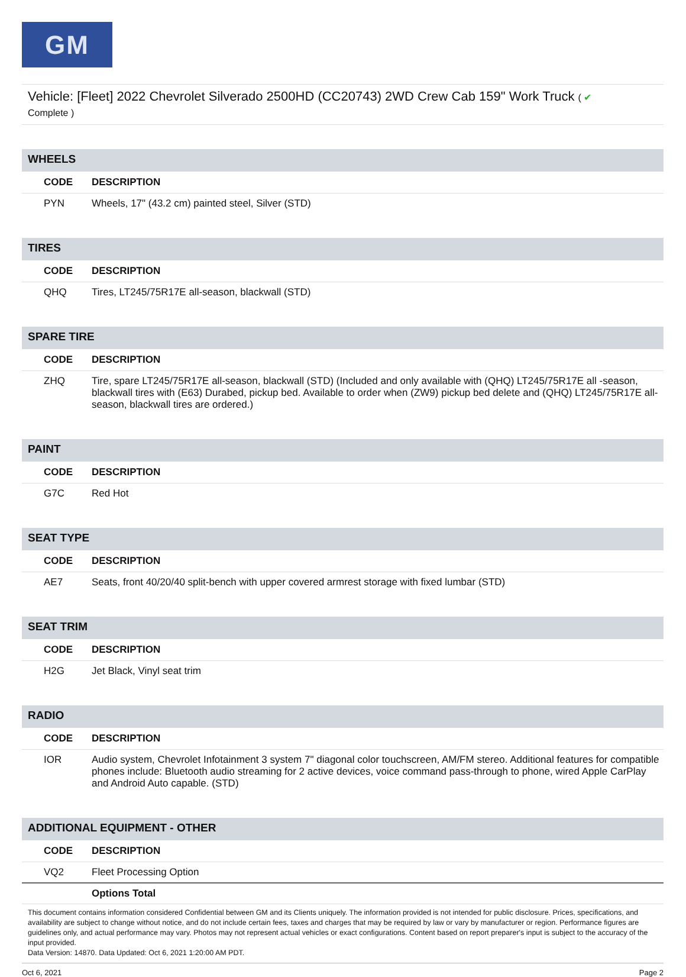GM
Vehicle: [Fleet] 2022 Chevrolet Silverado 2500HD (CC20743) 2WD Crew Cab 159" Work Truck ( ✔
Complete )
| WHEELS | |
| CODE | DESCRIPTION |
| PYN | Wheels, 17" (43.2 cm) painted steel, Silver (STD) |
| TIRES | |
| CODE | DESCRIPTION |
| QHQ | Tires, LT245/75R17E all-season, blackwall (STD) |
| SPARE TIRE | |
| CODE | DESCRIPTION |
| ZHQ | Tire, spare LT245/75R17E all-season, blackwall (STD) (Included and only available with (QHQ) LT245/75R17E all -season, blackwall tires with (E63) Durabed, pickup bed. Available to order when (ZW9) pickup bed delete and (QHQ) LT245/75R17E all-season, blackwall tires are ordered.) |
| PAINT | |
| CODE | DESCRIPTION |
| G7C | Red Hot |
| SEAT TYPE | |
| CODE | DESCRIPTION |
| AE7 | Seats, front 40/20/40 split-bench with upper covered armrest storage with fixed lumbar (STD) |
| SEAT TRIM | |
| CODE | DESCRIPTION |
| H2G | Jet Black, Vinyl seat trim |
| RADIO | |
| CODE | DESCRIPTION |
| IOR | Audio system, Chevrolet Infotainment 3 system 7" diagonal color touchscreen, AM/FM stereo. Additional features for compatible phones include: Bluetooth audio streaming for 2 active devices, voice command pass-through to phone, wired Apple CarPlay and Android Auto capable. (STD) |
| ADDITIONAL EQUIPMENT - OTHER | |
| CODE | DESCRIPTION |
| VQ2 | Fleet Processing Option |
| | Options Total |
This document contains information considered Confidential between GM and its Clients uniquely. The information provided is not intended for public disclosure. Prices, specifications, and availability are subject to change without notice, and do not include certain fees, taxes and charges that may be required by law or vary by manufacturer or region. Performance figures are guidelines only, and actual performance may vary. Photos may not represent actual vehicles or exact configurations. Content based on report preparer's input is subject to the accuracy of the input provided.
Data Version: 14870. Data Updated: Oct 6, 2021 1:20:00 AM PDT.
Oct 6, 2021 Page 2